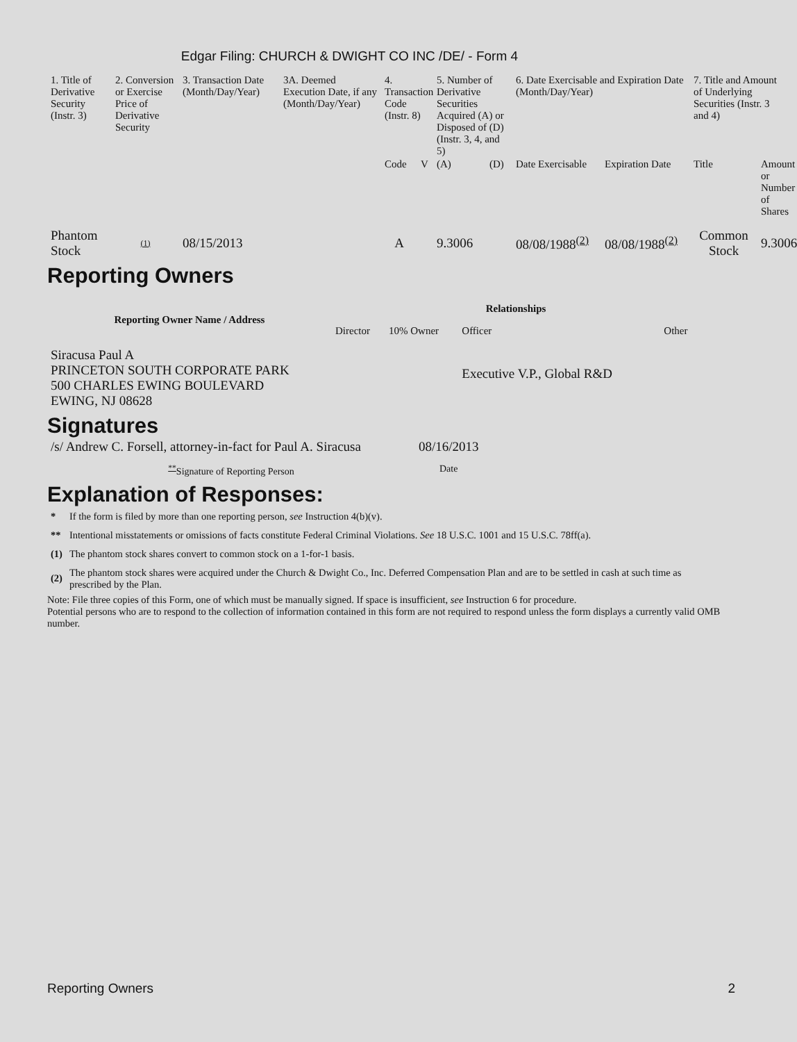Edgar Filing: CHURCH & DWIGHT CO INC /DE/ - Form 4
| 1. Title of Derivative Security (Instr. 3) | 2. Conversion or Exercise Price of Derivative Security | 3. Transaction Date (Month/Day/Year) | 3A. Deemed Execution Date, if any (Month/Day/Year) | 4. Transaction Code (Instr. 8) | | 5. Number of Derivative Securities Acquired (A) or Disposed of (D) (Instr. 3, 4, and 5) | | 6. Date Exercisable and Expiration Date (Month/Day/Year) | | 7. Title and Amount of Underlying Securities (Instr. 3 and 4) | |
| | | | | Code | V | (A) | (D) | Date Exercisable | Expiration Date | Title | Amount or Number of Shares |
| Phantom Stock | (1) | 08/15/2013 | | A | | 9.3006 | | 08/08/1988<sup>(2)</sup> | 08/08/1988<sup>(2)</sup> | Common Stock | 9.3006 |
Reporting Owners
| Reporting Owner Name / Address | Relationships | | | |
| --- | --- | --- | --- | --- |
| | Director | 10% Owner | Officer | Other |
| Siracusa Paul A PRINCETON SOUTH CORPORATE PARK 500 CHARLES EWING BOULEVARD EWING, NJ 08628 | | | Executive V.P., Global R&D | |
Signatures
| /s/ Andrew C. Forsell, attorney-in-fact for Paul A. Siracusa | 08/16/2013 |
| <sup>**</sup> Signature of Reporting Person | Date |
Explanation of Responses:
| * | If the form is filed by more than one reporting person, see Instruction 4(b)(v). |
| ** | Intentional misstatements or omissions of facts constitute Federal Criminal Violations. See 18 U.S.C. 1001 and 15 U.S.C. 78ff(a). |
| (1) | The phantom stock shares convert to common stock on a 1-for-1 basis. |
| (2) | The phantom stock shares were acquired under the Church & Dwight Co., Inc. Deferred Compensation Plan and are to be settled in cash at such time as prescribed by the Plan. |
Note: File three copies of this Form, one of which must be manually signed. If space is insufficient, see Instruction 6 for procedure.
Potential persons who are to respond to the collection of information contained in this form are not required to respond unless the form displays a currently valid OMB number.
Reporting Owners 2